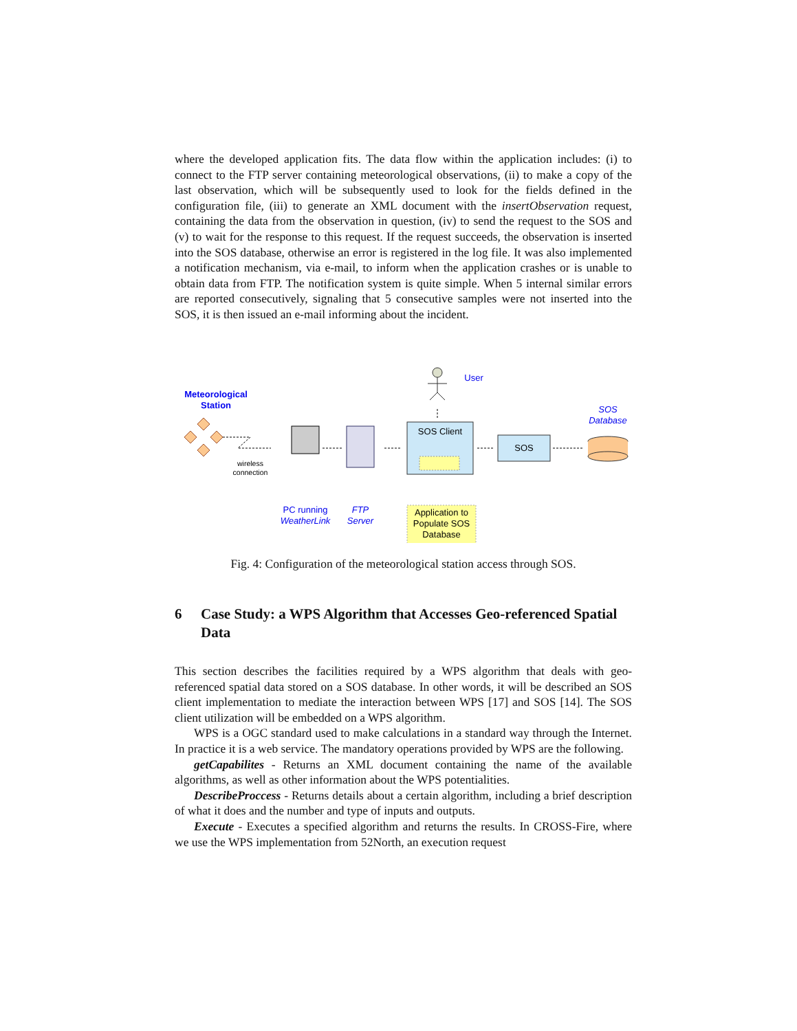where the developed application fits. The data flow within the application includes: (i) to connect to the FTP server containing meteorological observations, (ii) to make a copy of the last observation, which will be subsequently used to look for the fields defined in the configuration file, (iii) to generate an XML document with the insertObservation request, containing the data from the observation in question, (iv) to send the request to the SOS and (v) to wait for the response to this request. If the request succeeds, the observation is inserted into the SOS database, otherwise an error is registered in the log file. It was also implemented a notification mechanism, via e-mail, to inform when the application crashes or is unable to obtain data from FTP. The notification system is quite simple. When 5 internal similar errors are reported consecutively, signaling that 5 consecutive samples were not inserted into the SOS, it is then issued an e-mail informing about the incident.
Meteorological Station
wireless connection
PC running WeatherLink
FTP Server
User
SOS Client
SOS
SOS Database
Application to Populate SOS Database
Fig. 4: Configuration of the meteorological station access through SOS.
6 Case Study: a WPS Algorithm that Accesses Geo-referenced Spatial Data
This section describes the facilities required by a WPS algorithm that deals with geo-referenced spatial data stored on a SOS database. In other words, it will be described an SOS client implementation to mediate the interaction between WPS [17] and SOS [14]. The SOS client utilization will be embedded on a WPS algorithm.
WPS is a OGC standard used to make calculations in a standard way through the Internet. In practice it is a web service. The mandatory operations provided by WPS are the following.
getCapabilites - Returns an XML document containing the name of the available algorithms, as well as other information about the WPS potentialities.
DescribeProccess - Returns details about a certain algorithm, including a brief description of what it does and the number and type of inputs and outputs.
Execute - Executes a specified algorithm and returns the results. In CROSS-Fire, where we use the WPS implementation from 52North, an execution request